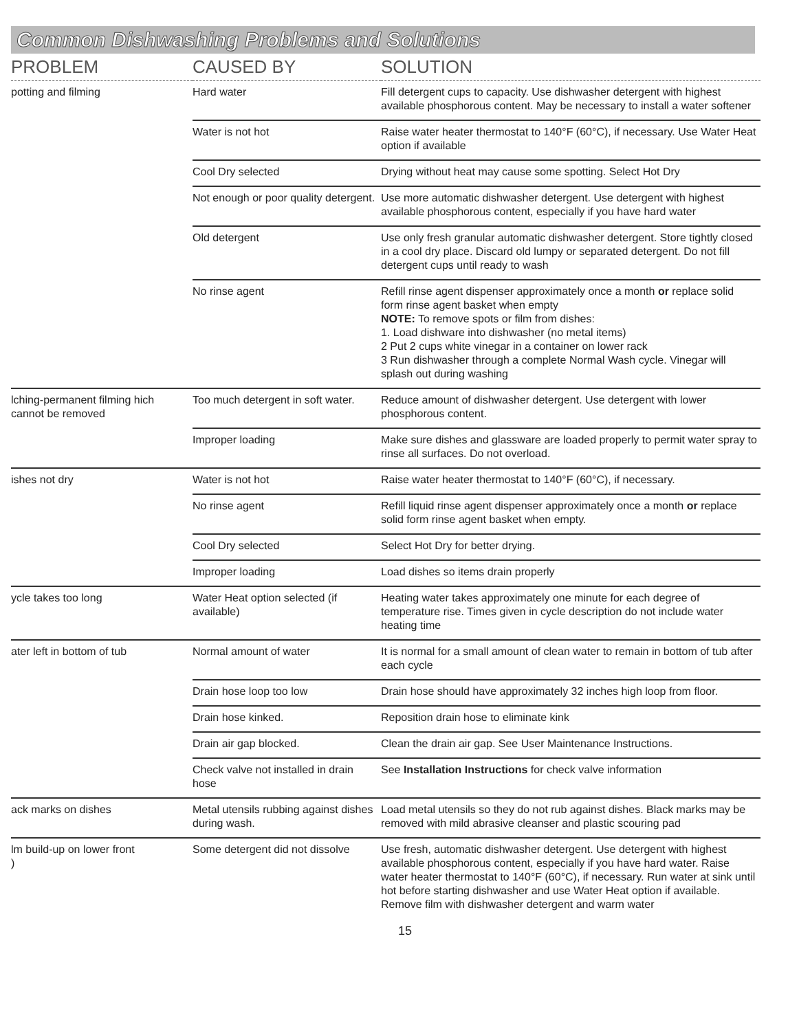Common Dishwashing Problems and Solutions
| PROBLEM | CAUSED BY | SOLUTION |
| --- | --- | --- |
| potting and filming | Hard water | Fill detergent cups to capacity. Use dishwasher detergent with highest available phosphorous content. May be necessary to install a water softener |
| | Water is not hot | Raise water heater thermostat to 140°F (60°C), if necessary. Use Water Heat option if available |
| | Cool Dry selected | Drying without heat may cause some spotting. Select Hot Dry |
| | Not enough or poor quality detergent. | Use more automatic dishwasher detergent. Use detergent with highest available phosphorous content, especially if you have hard water |
| | Old detergent | Use only fresh granular automatic dishwasher detergent. Store tightly closed in a cool dry place. Discard old lumpy or separated detergent. Do not fill detergent cups until ready to wash |
| | No rinse agent | Refill rinse agent dispenser approximately once a month or replace solid form rinse agent basket when empty NOTE: To remove spots or film from dishes: 1. Load dishware into dishwasher (no metal items) 2 Put 2 cups white vinegar in a container on lower rack 3 Run dishwasher through a complete Normal Wash cycle. Vinegar will splash out during washing |
| lching-permanent filming hich cannot be removed | Too much detergent in soft water. | Reduce amount of dishwasher detergent. Use detergent with lower phosphorous content. |
| | Improper loading | Make sure dishes and glassware are loaded properly to permit water spray to rinse all surfaces. Do not overload. |
| ishes not dry | Water is not hot | Raise water heater thermostat to 140°F (60°C), if necessary. |
| | No rinse agent | Refill liquid rinse agent dispenser approximately once a month or replace solid form rinse agent basket when empty. |
| | Cool Dry selected | Select Hot Dry for better drying. |
| | Improper loading | Load dishes so items drain properly |
| ycle takes too long | Water Heat option selected (if available) | Heating water takes approximately one minute for each degree of temperature rise. Times given in cycle description do not include water heating time |
| ater left in bottom of tub | Normal amount of water | It is normal for a small amount of clean water to remain in bottom of tub after each cycle |
| | Drain hose loop too low | Drain hose should have approximately 32 inches high loop from floor. |
| | Drain hose kinked. | Reposition drain hose to eliminate kink |
| | Drain air gap blocked. | Clean the drain air gap. See User Maintenance Instructions. |
| | Check valve not installed in drain hose | See Installation Instructions for check valve information |
| ack marks on dishes | Metal utensils rubbing against dishes during wash. | Load metal utensils so they do not rub against dishes. Black marks may be removed with mild abrasive cleanser and plastic scouring pad |
| lm build-up on lower front ) | Some detergent did not dissolve | Use fresh, automatic dishwasher detergent. Use detergent with highest available phosphorous content, especially if you have hard water. Raise water heater thermostat to 140°F (60°C), if necessary. Run water at sink until hot before starting dishwasher and use Water Heat option if available. Remove film with dishwasher detergent and warm water |
15